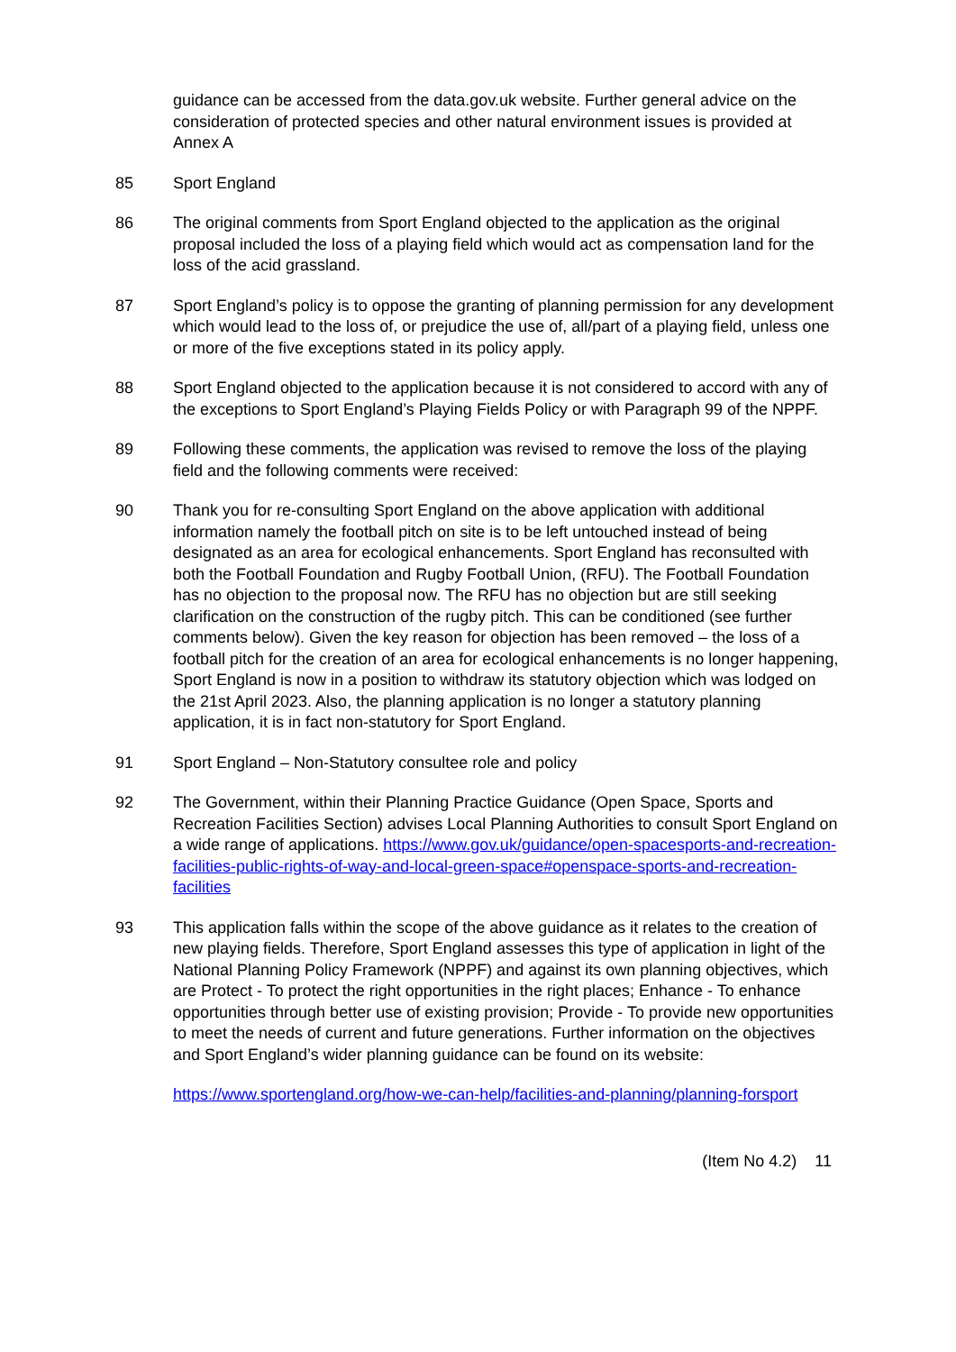guidance can be accessed from the data.gov.uk website. Further general advice on the consideration of protected species and other natural environment issues is provided at Annex A
85 Sport England
86 The original comments from Sport England objected to the application as the original proposal included the loss of a playing field which would act as compensation land for the loss of the acid grassland.
87 Sport England’s policy is to oppose the granting of planning permission for any development which would lead to the loss of, or prejudice the use of, all/part of a playing field, unless one or more of the five exceptions stated in its policy apply.
88 Sport England objected to the application because it is not considered to accord with any of the exceptions to Sport England’s Playing Fields Policy or with Paragraph 99 of the NPPF.
89 Following these comments, the application was revised to remove the loss of the playing field and the following comments were received:
90 Thank you for re-consulting Sport England on the above application with additional information namely the football pitch on site is to be left untouched instead of being designated as an area for ecological enhancements. Sport England has reconsulted with both the Football Foundation and Rugby Football Union, (RFU). The Football Foundation has no objection to the proposal now. The RFU has no objection but are still seeking clarification on the construction of the rugby pitch. This can be conditioned (see further comments below). Given the key reason for objection has been removed – the loss of a football pitch for the creation of an area for ecological enhancements is no longer happening, Sport England is now in a position to withdraw its statutory objection which was lodged on the 21st April 2023. Also, the planning application is no longer a statutory planning application, it is in fact non-statutory for Sport England.
91 Sport England – Non-Statutory consultee role and policy
92 The Government, within their Planning Practice Guidance (Open Space, Sports and Recreation Facilities Section) advises Local Planning Authorities to consult Sport England on a wide range of applications. https://www.gov.uk/guidance/open-spacesports-and-recreation-facilities-public-rights-of-way-and-local-green-space#openspace-sports-and-recreation-facilities
93 This application falls within the scope of the above guidance as it relates to the creation of new playing fields. Therefore, Sport England assesses this type of application in light of the National Planning Policy Framework (NPPF) and against its own planning objectives, which are Protect - To protect the right opportunities in the right places; Enhance - To enhance opportunities through better use of existing provision; Provide - To provide new opportunities to meet the needs of current and future generations. Further information on the objectives and Sport England’s wider planning guidance can be found on its website:
https://www.sportengland.org/how-we-can-help/facilities-and-planning/planning-forsport
(Item No 4.2) 11